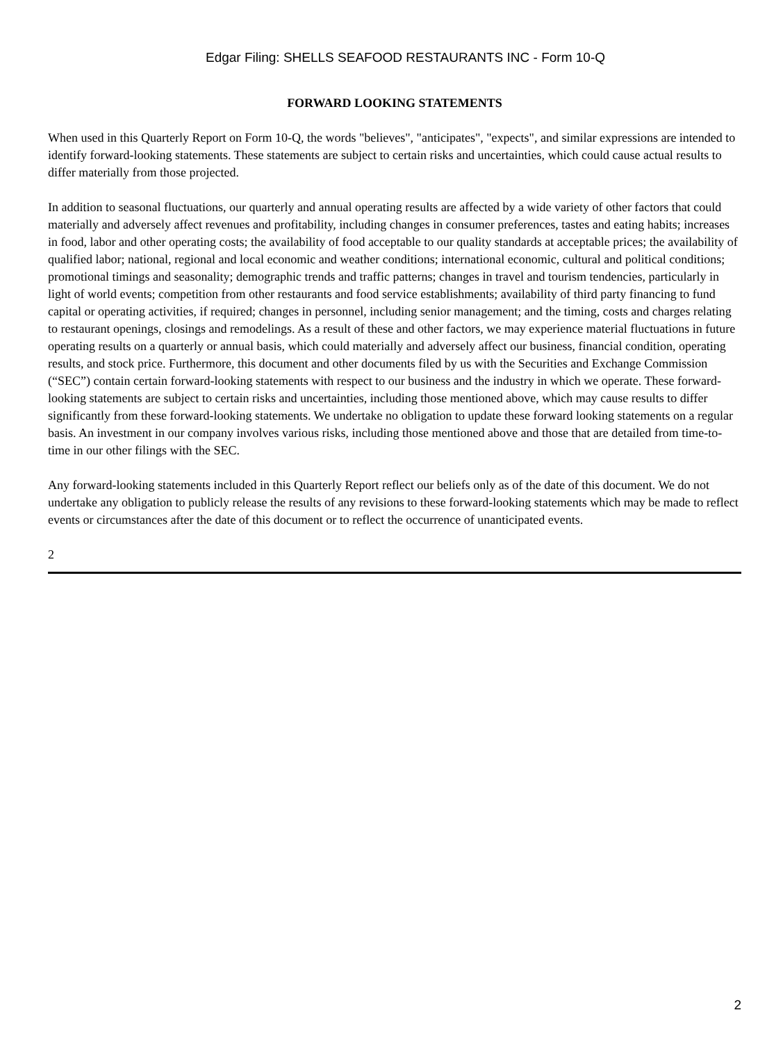Edgar Filing: SHELLS SEAFOOD RESTAURANTS INC - Form 10-Q
FORWARD LOOKING STATEMENTS
When used in this Quarterly Report on Form 10-Q, the words "believes", "anticipates", "expects", and similar expressions are intended to identify forward-looking statements. These statements are subject to certain risks and uncertainties, which could cause actual results to differ materially from those projected.
In addition to seasonal fluctuations, our quarterly and annual operating results are affected by a wide variety of other factors that could materially and adversely affect revenues and profitability, including changes in consumer preferences, tastes and eating habits; increases in food, labor and other operating costs; the availability of food acceptable to our quality standards at acceptable prices; the availability of qualified labor; national, regional and local economic and weather conditions; international economic, cultural and political conditions; promotional timings and seasonality; demographic trends and traffic patterns; changes in travel and tourism tendencies, particularly in light of world events; competition from other restaurants and food service establishments; availability of third party financing to fund capital or operating activities, if required; changes in personnel, including senior management; and the timing, costs and charges relating to restaurant openings, closings and remodelings. As a result of these and other factors, we may experience material fluctuations in future operating results on a quarterly or annual basis, which could materially and adversely affect our business, financial condition, operating results, and stock price. Furthermore, this document and other documents filed by us with the Securities and Exchange Commission (“SEC”) contain certain forward-looking statements with respect to our business and the industry in which we operate. These forward-looking statements are subject to certain risks and uncertainties, including those mentioned above, which may cause results to differ significantly from these forward-looking statements. We undertake no obligation to update these forward looking statements on a regular basis. An investment in our company involves various risks, including those mentioned above and those that are detailed from time-to-time in our other filings with the SEC.
Any forward-looking statements included in this Quarterly Report reflect our beliefs only as of the date of this document. We do not undertake any obligation to publicly release the results of any revisions to these forward-looking statements which may be made to reflect events or circumstances after the date of this document or to reflect the occurrence of unanticipated events.
2
2